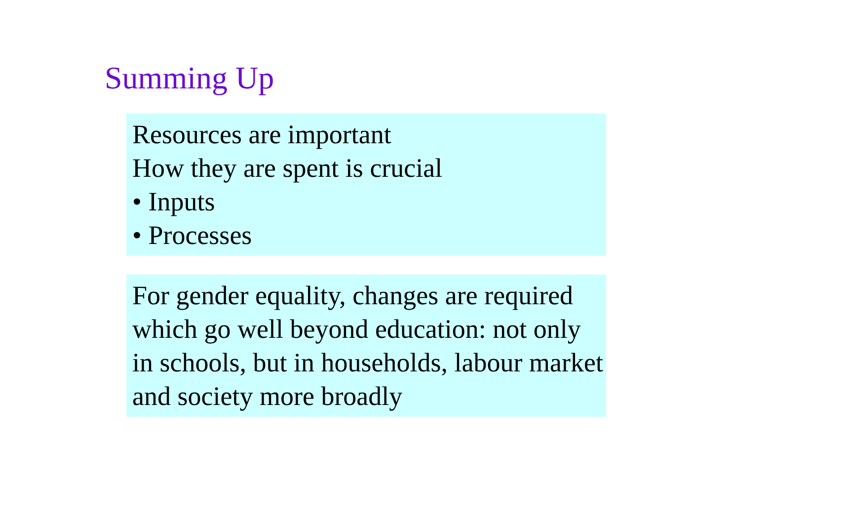Summing Up
Resources are important
How they are spent is crucial
• Inputs
• Processes
For gender equality, changes are required which go well beyond education: not only in schools, but in households, labour market and society more broadly